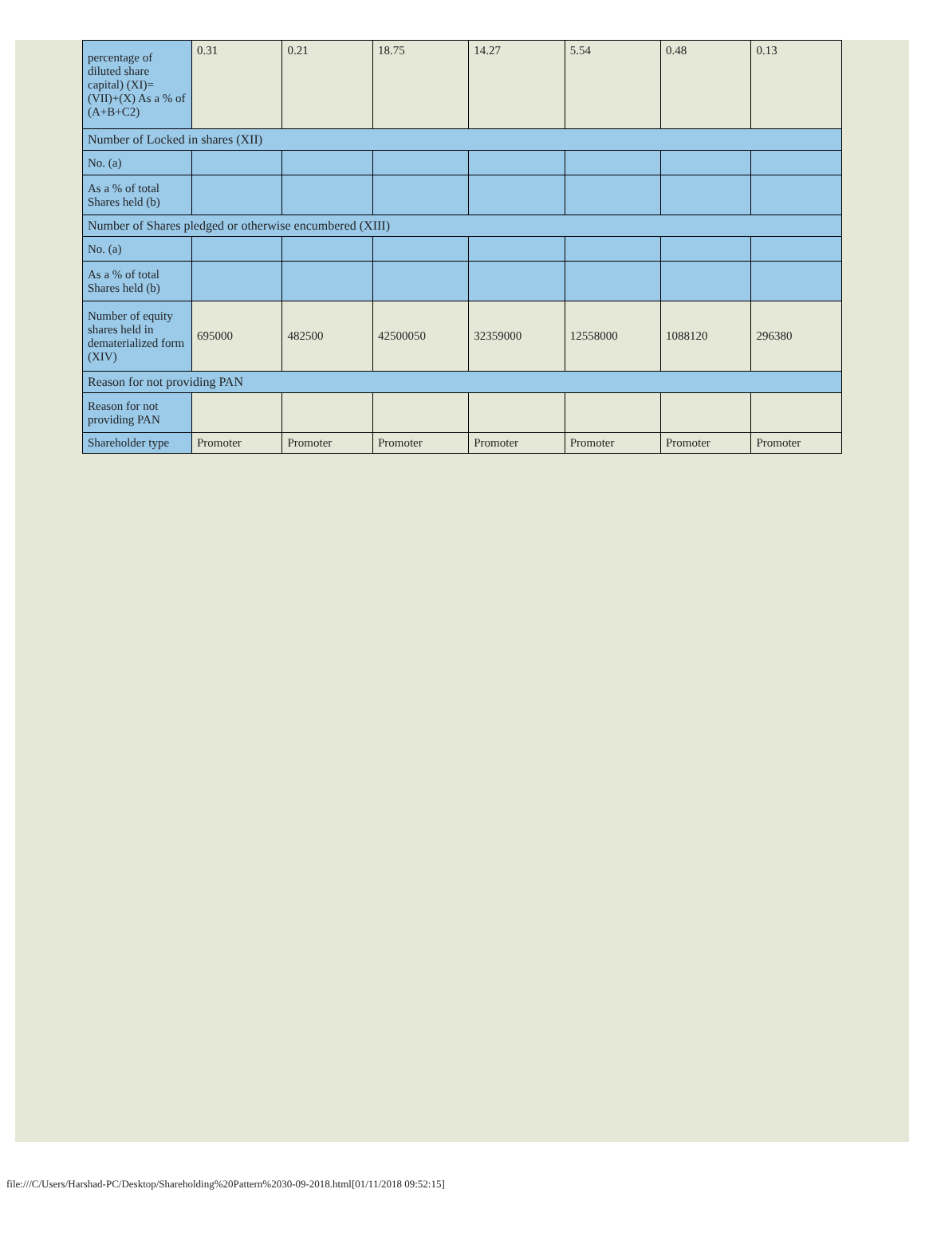| percentage of diluted share capital) (XI)= (VII)+(X) As a % of (A+B+C2) | 0.31 | 0.21 | 18.75 | 14.27 | 5.54 | 0.48 | 0.13 |
| Number of Locked in shares (XII) | | | | | | | |
| No. (a) | | | | | | | |
| As a % of total Shares held (b) | | | | | | | |
| Number of Shares pledged or otherwise encumbered (XIII) | | | | | | | |
| No. (a) | | | | | | | |
| As a % of total Shares held (b) | | | | | | | |
| Number of equity shares held in dematerialized form (XIV) | 695000 | 482500 | 42500050 | 32359000 | 12558000 | 1088120 | 296380 |
| Reason for not providing PAN | | | | | | | |
| Reason for not providing PAN | | | | | | | |
| Shareholder type | Promoter | Promoter | Promoter | Promoter | Promoter | Promoter | Promoter |
file:///C/Users/Harshad-PC/Desktop/Shareholding%20Pattern%2030-09-2018.html[01/11/2018 09:52:15]